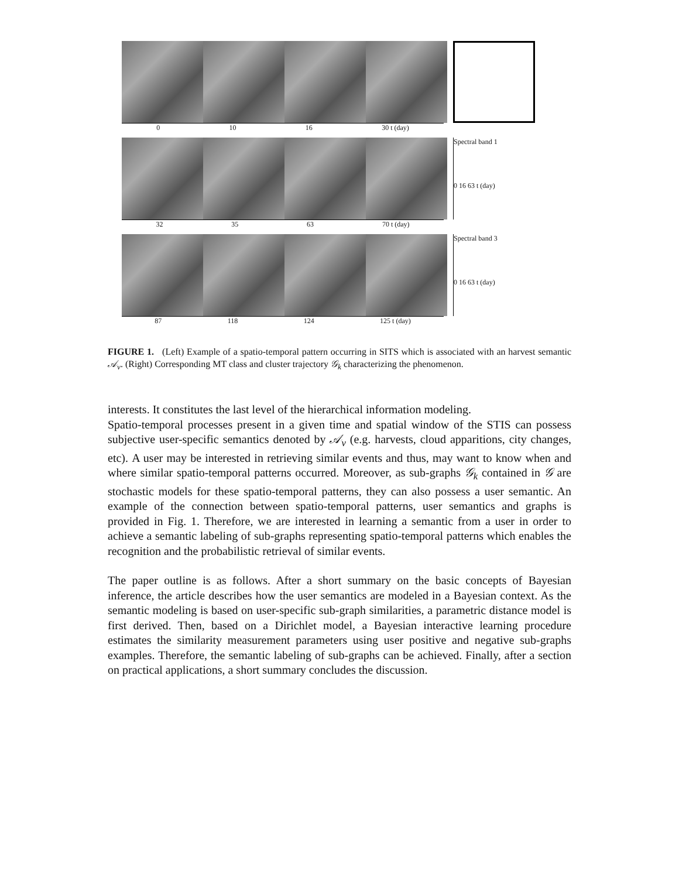0 10 16 30 t (day)
Spectral band 1
0 16 63 t (day)
32 35 63 70 t (day)
Spectral band 3
0 16 63 t (day)
87 118 124 125 t (day)
FIGURE 1. (Left) Example of a spatio-temporal pattern occurring in SITS which is associated with an harvest semantic 𝒜<sub>ν</sub>. (Right) Corresponding MT class and cluster trajectory 𝒢<sub>k</sub> characterizing the phenomenon.
interests. It constitutes the last level of the hierarchical information modeling.
Spatio-temporal processes present in a given time and spatial window of the STIS can possess subjective user-specific semantics denoted by 𝒜<sub>ν</sub> (e.g. harvests, cloud apparitions, city changes, etc). A user may be interested in retrieving similar events and thus, may want to know when and where similar spatio-temporal patterns occurred. Moreover, as sub-graphs 𝒢<sub>k</sub> contained in 𝒢 are stochastic models for these spatio-temporal patterns, they can also possess a user semantic. An example of the connection between spatio-temporal patterns, user semantics and graphs is provided in Fig. 1. Therefore, we are interested in learning a semantic from a user in order to achieve a semantic labeling of sub-graphs representing spatio-temporal patterns which enables the recognition and the probabilistic retrieval of similar events.
The paper outline is as follows. After a short summary on the basic concepts of Bayesian inference, the article describes how the user semantics are modeled in a Bayesian context. As the semantic modeling is based on user-specific sub-graph similarities, a parametric distance model is first derived. Then, based on a Dirichlet model, a Bayesian interactive learning procedure estimates the similarity measurement parameters using user positive and negative sub-graphs examples. Therefore, the semantic labeling of sub-graphs can be achieved. Finally, after a section on practical applications, a short summary concludes the discussion.